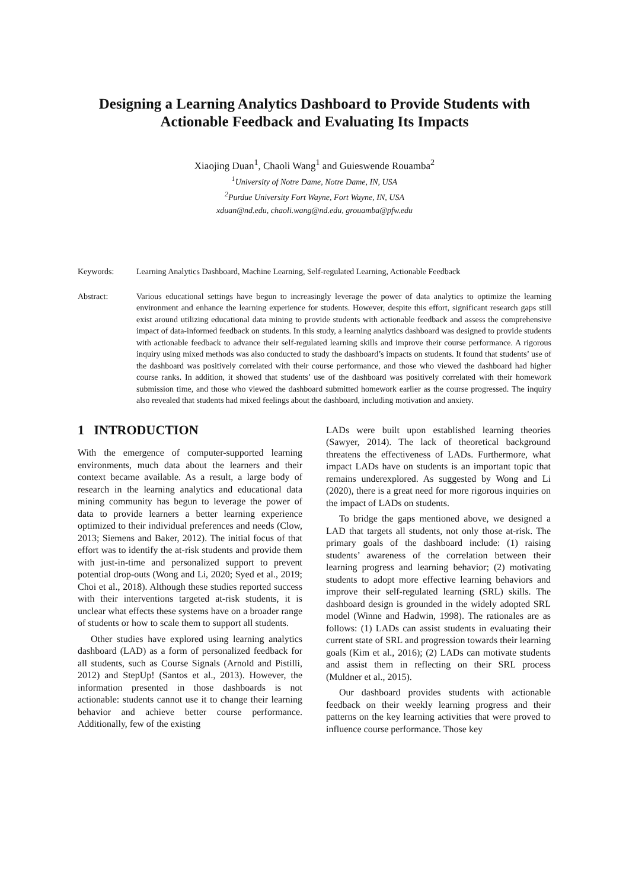Designing a Learning Analytics Dashboard to Provide Students with Actionable Feedback and Evaluating Its Impacts
Xiaojing Duan<sup>1</sup>, Chaoli Wang<sup>1</sup> and Guieswende Rouamba<sup>2</sup>
<sup>1</sup> University of Notre Dame, Notre Dame, IN, USA
<sup>2</sup> Purdue University Fort Wayne, Fort Wayne, IN, USA
xduan@nd.edu, chaoli.wang@nd.edu, grouamba@pfw.edu
Keywords: Learning Analytics Dashboard, Machine Learning, Self-regulated Learning, Actionable Feedback
Abstract: Various educational settings have begun to increasingly leverage the power of data analytics to optimize the learning environment and enhance the learning experience for students. However, despite this effort, significant research gaps still exist around utilizing educational data mining to provide students with actionable feedback and assess the comprehensive impact of data-informed feedback on students. In this study, a learning analytics dashboard was designed to provide students with actionable feedback to advance their self-regulated learning skills and improve their course performance. A rigorous inquiry using mixed methods was also conducted to study the dashboard’s impacts on students. It found that students’ use of the dashboard was positively correlated with their course performance, and those who viewed the dashboard had higher course ranks. In addition, it showed that students’ use of the dashboard was positively correlated with their homework submission time, and those who viewed the dashboard submitted homework earlier as the course progressed. The inquiry also revealed that students had mixed feelings about the dashboard, including motivation and anxiety.
1 INTRODUCTION
With the emergence of computer-supported learning environments, much data about the learners and their context became available. As a result, a large body of research in the learning analytics and educational data mining community has begun to leverage the power of data to provide learners a better learning experience optimized to their individual preferences and needs (Clow, 2013; Siemens and Baker, 2012). The initial focus of that effort was to identify the at-risk students and provide them with just-in-time and personalized support to prevent potential drop-outs (Wong and Li, 2020; Syed et al., 2019; Choi et al., 2018). Although these studies reported success with their interventions targeted at-risk students, it is unclear what effects these systems have on a broader range of students or how to scale them to support all students.
Other studies have explored using learning analytics dashboard (LAD) as a form of personalized feedback for all students, such as Course Signals (Arnold and Pistilli, 2012) and StepUp! (Santos et al., 2013). However, the information presented in those dashboards is not actionable: students cannot use it to change their learning behavior and achieve better course performance. Additionally, few of the existing
LADs were built upon established learning theories (Sawyer, 2014). The lack of theoretical background threatens the effectiveness of LADs. Furthermore, what impact LADs have on students is an important topic that remains underexplored. As suggested by Wong and Li (2020), there is a great need for more rigorous inquiries on the impact of LADs on students.
To bridge the gaps mentioned above, we designed a LAD that targets all students, not only those at-risk. The primary goals of the dashboard include: (1) raising students’ awareness of the correlation between their learning progress and learning behavior; (2) motivating students to adopt more effective learning behaviors and improve their self-regulated learning (SRL) skills. The dashboard design is grounded in the widely adopted SRL model (Winne and Hadwin, 1998). The rationales are as follows: (1) LADs can assist students in evaluating their current state of SRL and progression towards their learning goals (Kim et al., 2016); (2) LADs can motivate students and assist them in reflecting on their SRL process (Muldner et al., 2015).
Our dashboard provides students with actionable feedback on their weekly learning progress and their patterns on the key learning activities that were proved to influence course performance. Those key